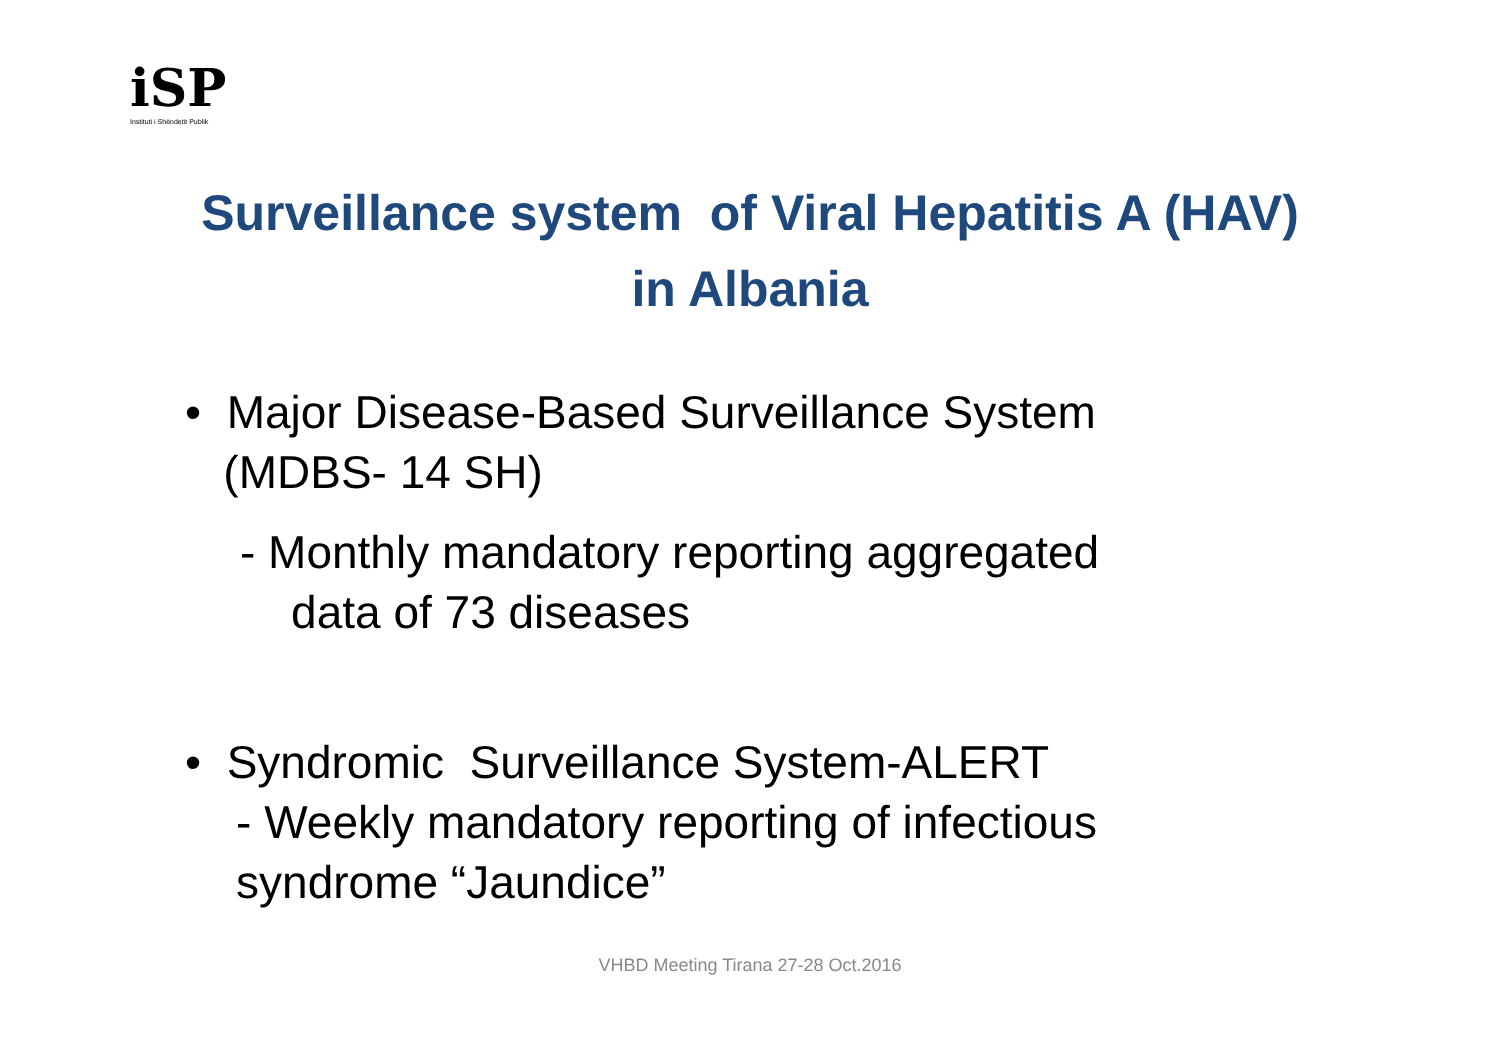iSP
Instituti i Shëndetit Publik
Surveillance system of Viral Hepatitis A (HAV)
in Albania
• Major Disease-Based Surveillance System
(MDBS- 14 SH)
- Monthly mandatory reporting aggregated
data of 73 diseases
• Syndromic Surveillance System-ALERT
- Weekly mandatory reporting of infectious
syndrome “Jaundice”
VHBD Meeting Tirana 27-28 Oct.2016